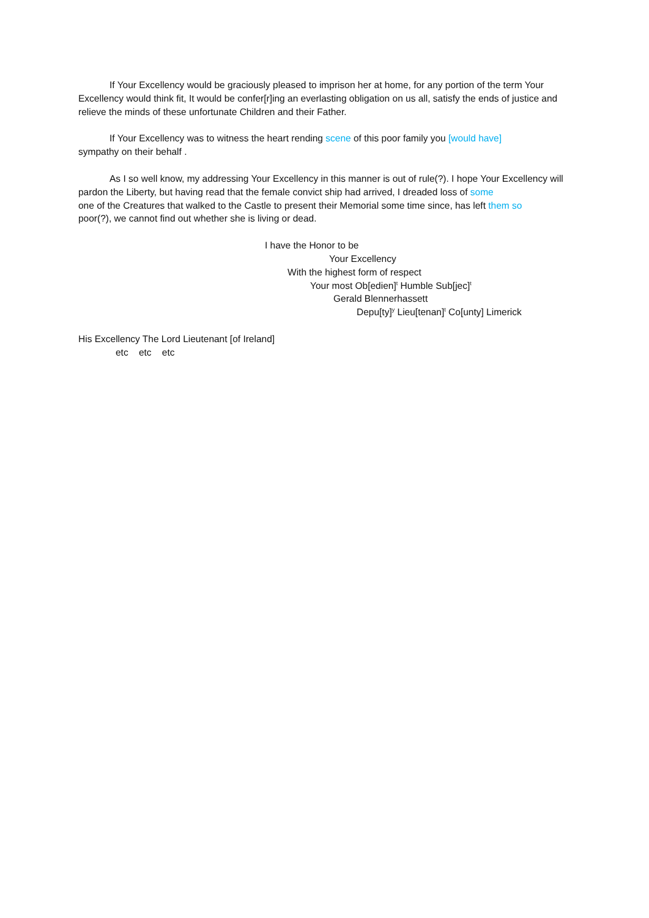If Your Excellency would be graciously pleased to imprison her at home, for any portion of the term Your Excellency would think fit, It would be confer[r]ing an everlasting obligation on us all, satisfy the ends of justice and relieve the minds of these unfortunate Children and their Father.
If Your Excellency was to witness the heart rending scene of this poor family you [would have]
sympathy on their behalf .
As I so well know, my addressing Your Excellency in this manner is out of rule(?). I hope Your Excellency will pardon the Liberty, but having read that the female convict ship had arrived, I dreaded loss of some
one of the Creatures that walked to the Castle to present their Memorial some time since, has left them so
poor(?), we cannot find out whether she is living or dead.
I have the Honor to be
Your Excellency
With the highest form of respect
Your most Ob[edien]<sup>t</sup> Humble Sub[jec]<sup>t</sup>
Gerald Blennerhassett
Depu[ty]<sup>y</sup> Lieu[tenan]<sup>t</sup> Co[unty] Limerick
His Excellency The Lord Lieutenant [of Ireland]
etc etc etc